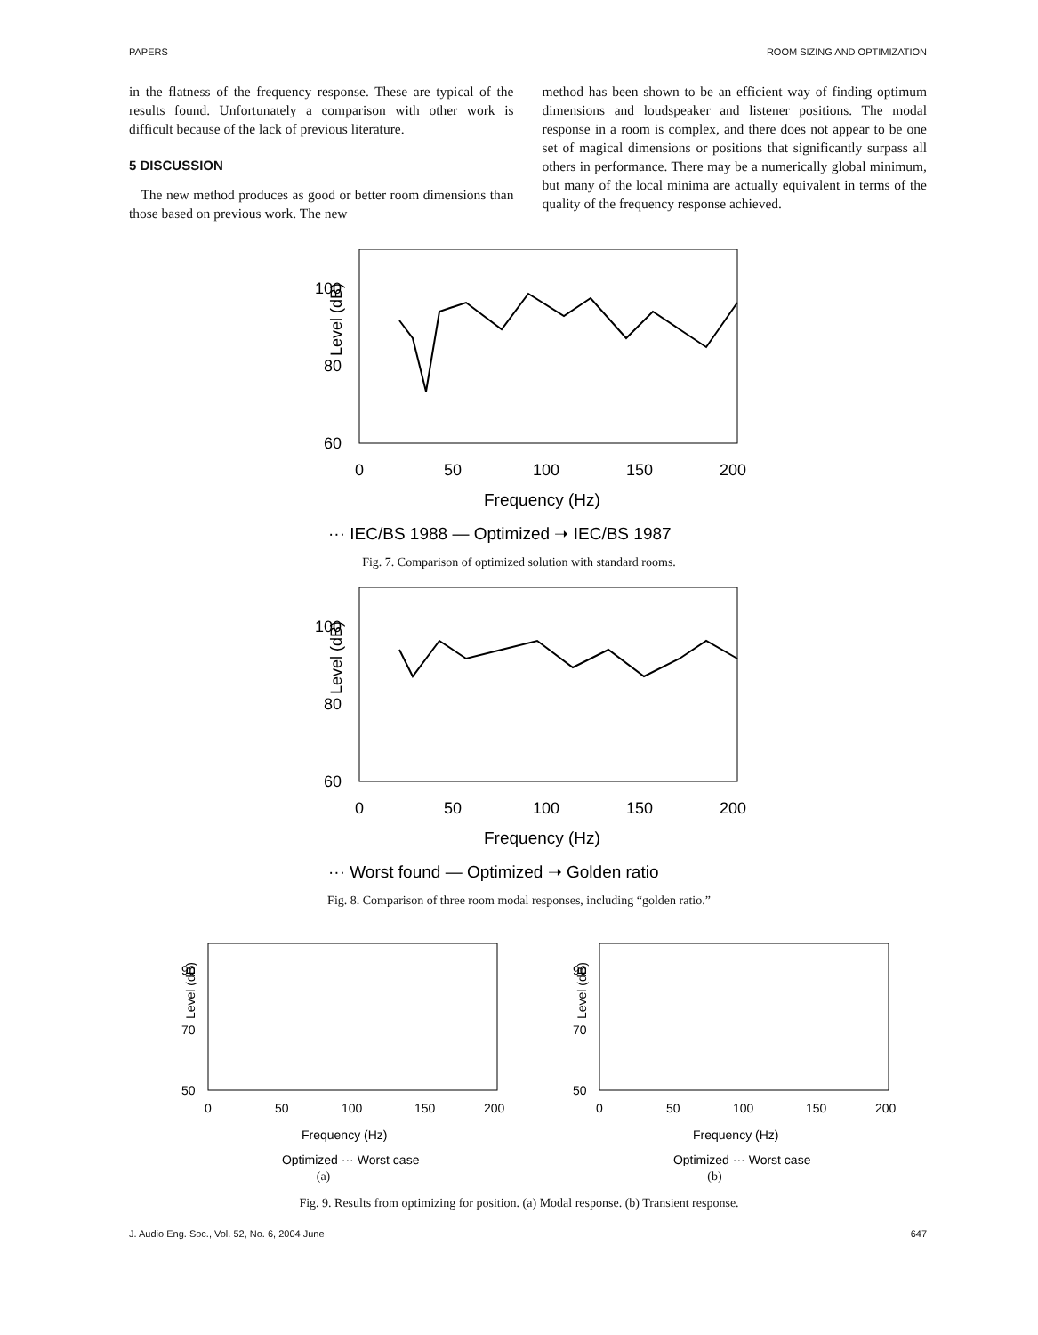PAPERS ROOM SIZING AND OPTIMIZATION
in the flatness of the frequency response. These are typical of the results found. Unfortunately a comparison with other work is difficult because of the lack of previous literature.
5 DISCUSSION
The new method produces as good or better room dimensions than those based on previous work. The new
method has been shown to be an efficient way of finding optimum dimensions and loudspeaker and listener positions. The modal response in a room is complex, and there does not appear to be one set of magical dimensions or positions that significantly surpass all others in performance. There may be a numerically global minimum, but many of the local minima are actually equivalent in terms of the quality of the frequency response achieved.
100
80
60
Level (dB)
0
50
100
150
200
Frequency (Hz)
··· IEC/BS 1988 — Optimized ➝ IEC/BS 1987
Fig. 7. Comparison of optimized solution with standard rooms.
100
80
60
Level (dB)
0
50
100
150
200
Frequency (Hz)
··· Worst found — Optimized ➝ Golden ratio
Fig. 8. Comparison of three room modal responses, including “golden ratio.”
90
70
50
Level (dB)
0
50
100
150
200
Frequency (Hz)
— Optimized ··· Worst case
(a)
90
70
50
Level (dB)
0
50
100
150
200
Frequency (Hz)
— Optimized ··· Worst case
(b)
Fig. 9. Results from optimizing for position. (a) Modal response. (b) Transient response.
J. Audio Eng. Soc., Vol. 52, No. 6, 2004 June 647